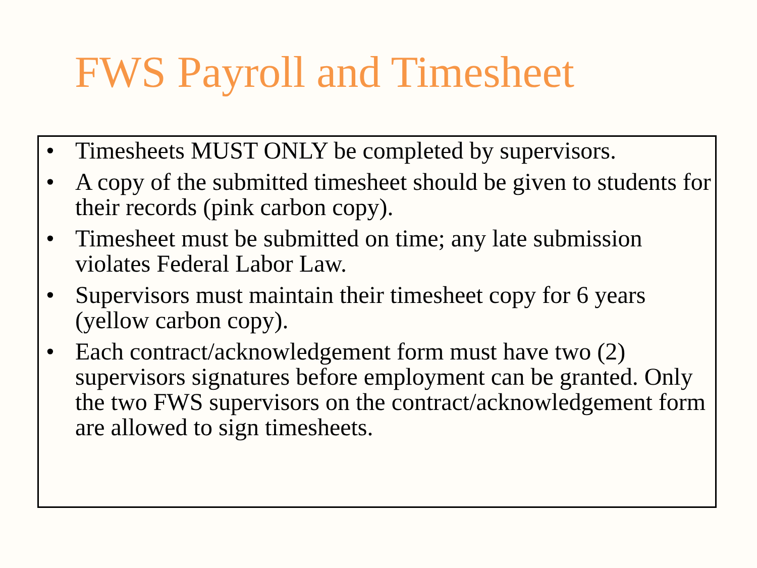FWS Payroll and Timesheet
• Timesheets MUST ONLY be completed by supervisors.
• A copy of the submitted timesheet should be given to students for their records (pink carbon copy).
• Timesheet must be submitted on time; any late submission violates Federal Labor Law.
• Supervisors must maintain their timesheet copy for 6 years (yellow carbon copy).
• Each contract/acknowledgement form must have two (2) supervisors signatures before employment can be granted. Only the two FWS supervisors on the contract/acknowledgement form are allowed to sign timesheets.